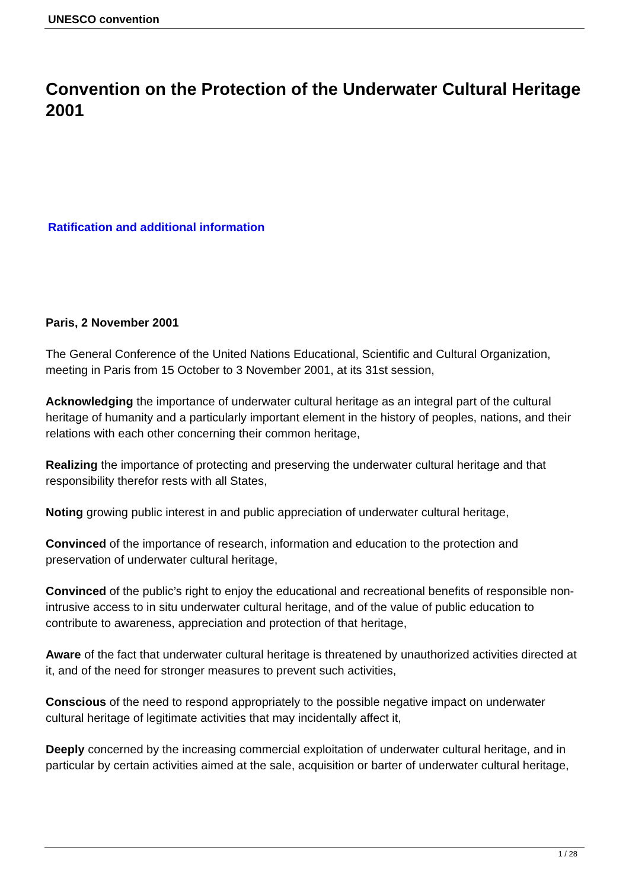UNESCO convention
Convention on the Protection of the Underwater Cultural Heritage 2001
Ratification and additional information
Paris, 2 November 2001
The General Conference of the United Nations Educational, Scientific and Cultural Organization, meeting in Paris from 15 October to 3 November 2001, at its 31st session,
Acknowledging the importance of underwater cultural heritage as an integral part of the cultural heritage of humanity and a particularly important element in the history of peoples, nations, and their relations with each other concerning their common heritage,
Realizing the importance of protecting and preserving the underwater cultural heritage and that responsibility therefor rests with all States,
Noting growing public interest in and public appreciation of underwater cultural heritage,
Convinced of the importance of research, information and education to the protection and preservation of underwater cultural heritage,
Convinced of the public’s right to enjoy the educational and recreational benefits of responsible non-intrusive access to in situ underwater cultural heritage, and of the value of public education to contribute to awareness, appreciation and protection of that heritage,
Aware of the fact that underwater cultural heritage is threatened by unauthorized activities directed at it, and of the need for stronger measures to prevent such activities,
Conscious of the need to respond appropriately to the possible negative impact on underwater cultural heritage of legitimate activities that may incidentally affect it,
Deeply concerned by the increasing commercial exploitation of underwater cultural heritage, and in particular by certain activities aimed at the sale, acquisition or barter of underwater cultural heritage,
1 / 28